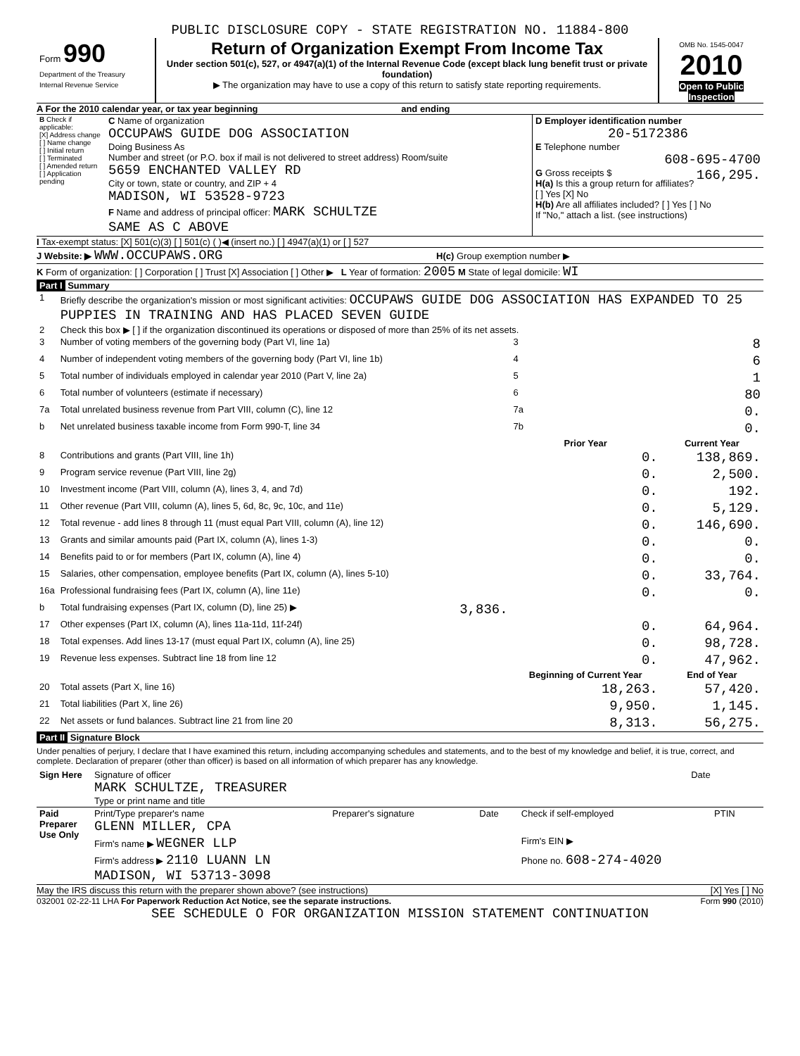PUBLIC DISCLOSURE COPY - STATE REGISTRATION NO. 11884-800
| Form 990 Department of the Treasury Internal Revenue Service | Return of Organization Exempt From Income Tax Under section 501(c), 527, or 4947(a)(1) of the Internal Revenue Code (except black lung benefit trust or private foundation) ▶ The organization may have to use a copy of this return to satisfy state reporting requirements. | OMB No. 1545-0047 2010 Open to Public Inspection |
A For the 2010 calendar year, or tax year beginning and ending
| B Check if applicable: [X] Address change [ ] Name change [ ] Initial return [ ] Terminated [ ] Amended return [ ] Application pending | C Name of organization OCCUPAWS GUIDE DOG ASSOCIATION Doing Business As Number and street (or P.O. box if mail is not delivered to street address) Room/suite 5659 ENCHANTED VALLEY RD City or town, state or country, and ZIP + 4 MADISON, WI 53528-9723 F Name and address of principal officer: MARK SCHULTZE SAME AS C ABOVE | D Employer identification number 20-5172386 E Telephone number 608-695-4700 G Gross receipts $ 166,295. H(a) Is this a group return for affiliates? [ ] Yes [X] No H(b) Are all affiliates included? [ ] Yes [ ] No If "No," attach a list. (see instructions) |
I Tax-exempt status: [X] 501(c)(3) [ ] 501(c) ( )◀ (insert no.) [ ] 4947(a)(1) or [ ] 527
J Website: ▶ WWW.OCCUPAWS.ORG H(c) Group exemption number ▶
K Form of organization: [ ] Corporation [ ] Trust [X] Association [ ] Other ▶ L Year of formation: 2005 M State of legal domicile: WI
Part I Summary
| 1 | Briefly describe the organization's mission or most significant activities: OCCUPAWS GUIDE DOG ASSOCIATION HAS EXPANDED TO 25 PUPPIES IN TRAINING AND HAS PLACED SEVEN GUIDE | | | |
| 2 | Check this box ▶ [ ] if the organization discontinued its operations or disposed of more than 25% of its net assets. | | | |
| 3 | Number of voting members of the governing body (Part VI, line 1a) | | 3 | 8 |
| 4 | Number of independent voting members of the governing body (Part VI, line 1b) | | 4 | 6 |
| 5 | Total number of individuals employed in calendar year 2010 (Part V, line 2a) | | 5 | 1 |
| 6 | Total number of volunteers (estimate if necessary) | | 6 | 80 |
| 7a | Total unrelated business revenue from Part VIII, column (C), line 12 | | 7a | 0. |
| b | Net unrelated business taxable income from Form 990-T, line 34 | | 7b | 0. |
| | | | Prior Year | Current Year |
| 8 | Contributions and grants (Part VIII, line 1h) | | 0. | 138,869. |
| 9 | Program service revenue (Part VIII, line 2g) | | 0. | 2,500. |
| 10 | Investment income (Part VIII, column (A), lines 3, 4, and 7d) | | 0. | 192. |
| 11 | Other revenue (Part VIII, column (A), lines 5, 6d, 8c, 9c, 10c, and 11e) | | 0. | 5,129. |
| 12 | Total revenue - add lines 8 through 11 (must equal Part VIII, column (A), line 12) | | 0. | 146,690. |
| 13 | Grants and similar amounts paid (Part IX, column (A), lines 1-3) | | 0. | 0. |
| 14 | Benefits paid to or for members (Part IX, column (A), line 4) | | 0. | 0. |
| 15 | Salaries, other compensation, employee benefits (Part IX, column (A), lines 5-10) | | 0. | 33,764. |
| 16a | Professional fundraising fees (Part IX, column (A), line 11e) | | 0. | 0. |
| b | Total fundraising expenses (Part IX, column (D), line 25) ▶ | 3,836. | | |
| 17 | Other expenses (Part IX, column (A), lines 11a-11d, 11f-24f) | | 0. | 64,964. |
| 18 | Total expenses. Add lines 13-17 (must equal Part IX, column (A), line 25) | | 0. | 98,728. |
| 19 | Revenue less expenses. Subtract line 18 from line 12 | | 0. | 47,962. |
| | | | Beginning of Current Year | End of Year |
| 20 | Total assets (Part X, line 16) | | 18,263. | 57,420. |
| 21 | Total liabilities (Part X, line 26) | | 9,950. | 1,145. |
| 22 | Net assets or fund balances. Subtract line 21 from line 20 | | 8,313. | 56,275. |
Part II Signature Block
Under penalties of perjury, I declare that I have examined this return, including accompanying schedules and statements, and to the best of my knowledge and belief, it is true, correct, and complete. Declaration of preparer (other than officer) is based on all information of which preparer has any knowledge.
| Sign Here | Signature of officer MARK SCHULTZE, TREASURER Type or print name and title | Date |
| Paid Preparer Use Only | Print/Type preparer's name GLENN MILLER, CPA | Preparer's signature | Date | Check if self-employed | PTIN |
| | Firm's name ▶ WEGNER LLP | | | Firm's EIN ▶ | |
| | Firm's address ▶ 2110 LUANN LN MADISON, WI 53713-3098 | | | Phone no. 608-274-4020 | |
May the IRS discuss this return with the preparer shown above? (see instructions) [X] Yes [ ] No
032001 02-22-11 LHA For Paperwork Reduction Act Notice, see the separate instructions. Form 990 (2010)
SEE SCHEDULE O FOR ORGANIZATION MISSION STATEMENT CONTINUATION